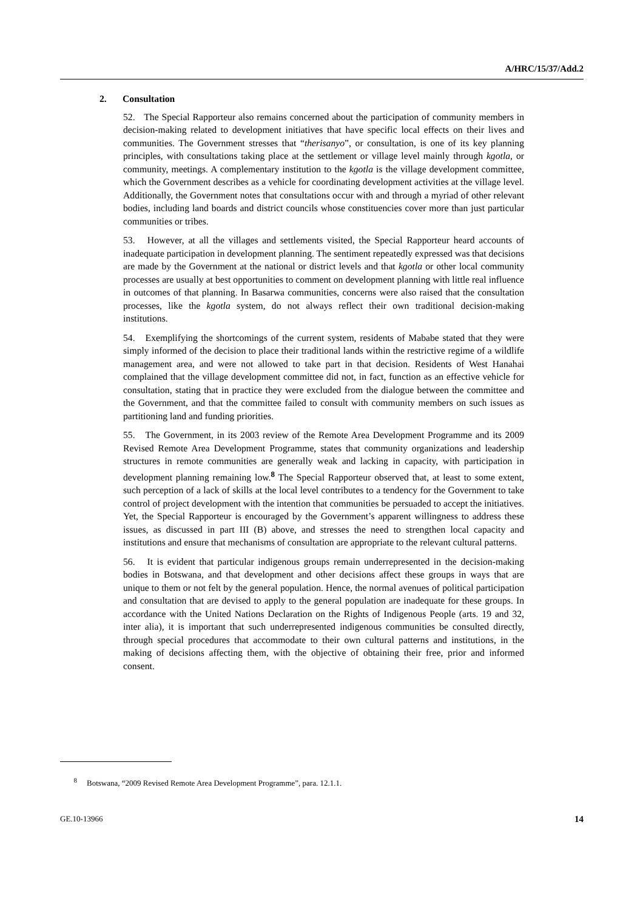A/HRC/15/37/Add.2
2. Consultation
52. The Special Rapporteur also remains concerned about the participation of community members in decision-making related to development initiatives that have specific local effects on their lives and communities. The Government stresses that “therisanyo”, or consultation, is one of its key planning principles, with consultations taking place at the settlement or village level mainly through kgotla, or community, meetings. A complementary institution to the kgotla is the village development committee, which the Government describes as a vehicle for coordinating development activities at the village level. Additionally, the Government notes that consultations occur with and through a myriad of other relevant bodies, including land boards and district councils whose constituencies cover more than just particular communities or tribes.
53. However, at all the villages and settlements visited, the Special Rapporteur heard accounts of inadequate participation in development planning. The sentiment repeatedly expressed was that decisions are made by the Government at the national or district levels and that kgotla or other local community processes are usually at best opportunities to comment on development planning with little real influence in outcomes of that planning. In Basarwa communities, concerns were also raised that the consultation processes, like the kgotla system, do not always reflect their own traditional decision-making institutions.
54. Exemplifying the shortcomings of the current system, residents of Mababe stated that they were simply informed of the decision to place their traditional lands within the restrictive regime of a wildlife management area, and were not allowed to take part in that decision. Residents of West Hanahai complained that the village development committee did not, in fact, function as an effective vehicle for consultation, stating that in practice they were excluded from the dialogue between the committee and the Government, and that the committee failed to consult with community members on such issues as partitioning land and funding priorities.
55. The Government, in its 2003 review of the Remote Area Development Programme and its 2009 Revised Remote Area Development Programme, states that community organizations and leadership structures in remote communities are generally weak and lacking in capacity, with participation in development planning remaining low.<sup>8</sup> The Special Rapporteur observed that, at least to some extent, such perception of a lack of skills at the local level contributes to a tendency for the Government to take control of project development with the intention that communities be persuaded to accept the initiatives. Yet, the Special Rapporteur is encouraged by the Government’s apparent willingness to address these issues, as discussed in part III (B) above, and stresses the need to strengthen local capacity and institutions and ensure that mechanisms of consultation are appropriate to the relevant cultural patterns.
56. It is evident that particular indigenous groups remain underrepresented in the decision-making bodies in Botswana, and that development and other decisions affect these groups in ways that are unique to them or not felt by the general population. Hence, the normal avenues of political participation and consultation that are devised to apply to the general population are inadequate for these groups. In accordance with the United Nations Declaration on the Rights of Indigenous People (arts. 19 and 32, inter alia), it is important that such underrepresented indigenous communities be consulted directly, through special procedures that accommodate to their own cultural patterns and institutions, in the making of decisions affecting them, with the objective of obtaining their free, prior and informed consent.
<sup>8</sup> Botswana, “2009 Revised Remote Area Development Programme”, para. 12.1.1.
GE.10-13966 14